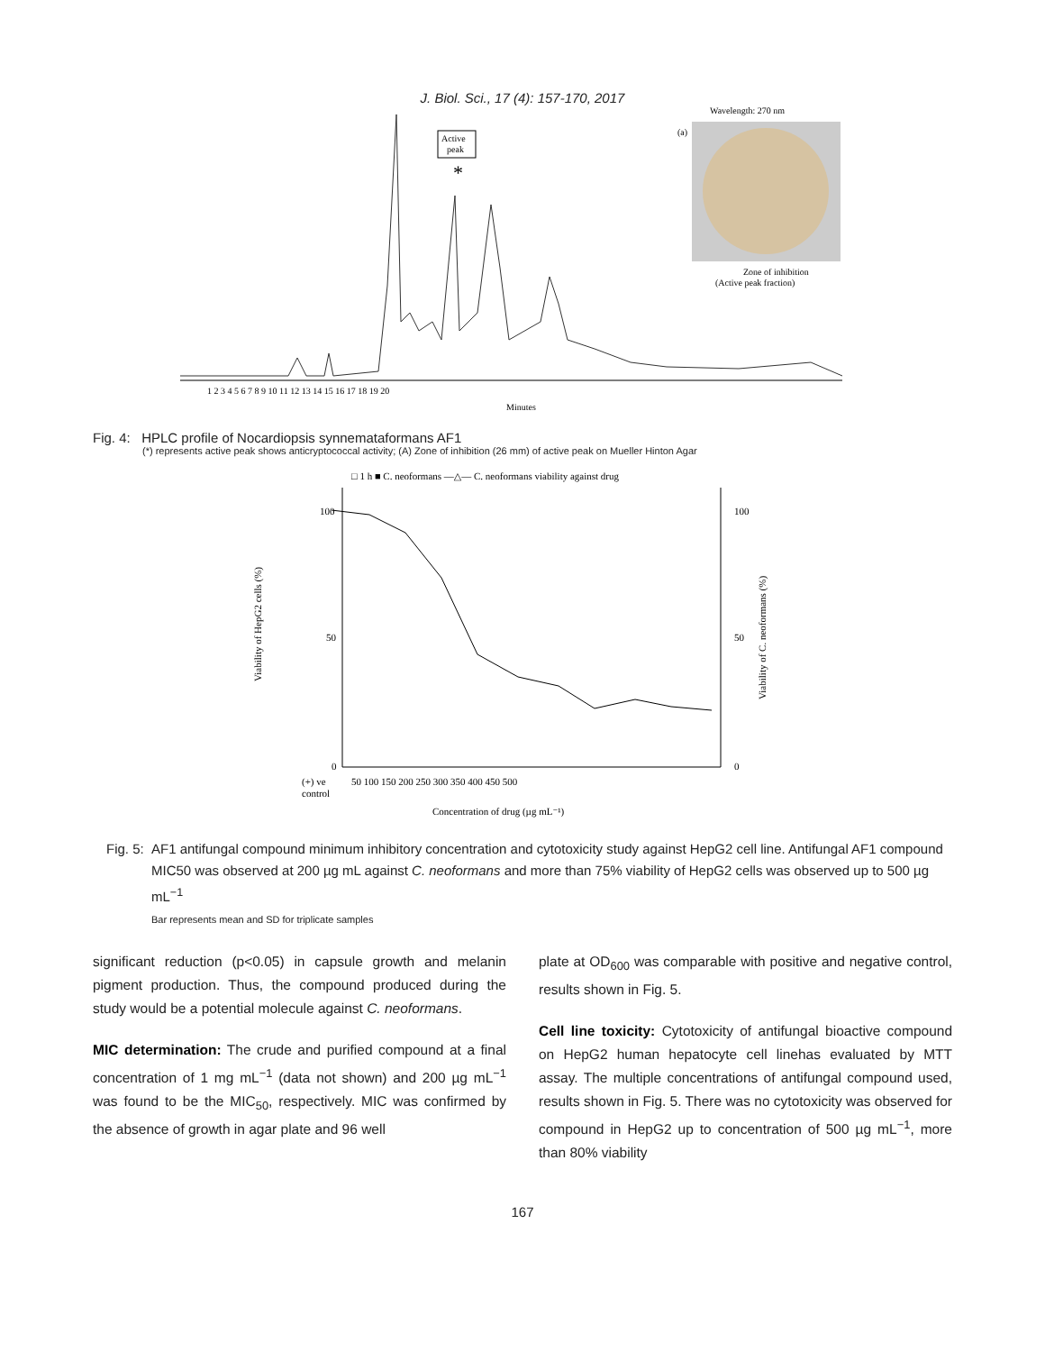J. Biol. Sci., 17 (4): 157-170, 2017
Active
peak
*
Wavelength: 270 nm
(a)
Zone of inhibition
(Active peak fraction)
1 2 3 4 5 6 7 8 9 10 11 12 13 14 15 16 17 18 19 20
Minutes
Fig. 4: HPLC profile of Nocardiopsis synnemataformans AF1
(*) represents active peak shows anticryptococcal activity; (A) Zone of inhibition (26 mm) of active peak on Mueller Hinton Agar
□ 1 h ■ C. neoformans —△— C. neoformans viability against drug
100
50
0
100
50
0
(+) ve
control
50 100 150 200 250 300 350 400 450 500
Concentration of drug (µg mL⁻¹)
Viability of HepG2 cells (%)
Viability of C. neoformans (%)
Fig. 5: AF1 antifungal compound minimum inhibitory concentration and cytotoxicity study against HepG2 cell line. Antifungal AF1 compound MIC50 was observed at 200 µg mL against C. neoformans and more than 75% viability of HepG2 cells was observed up to 500 µg mL<sup>−1</sup>
Bar represents mean and SD for triplicate samples
significant reduction (p<0.05) in capsule growth and melanin pigment production. Thus, the compound produced during the study would be a potential molecule against C. neoformans.
MIC determination: The crude and purified compound at a final concentration of 1 mg mL<sup>−1</sup> (data not shown) and 200 µg mL<sup>−1</sup> was found to be the MIC<sub>50</sub>, respectively. MIC was confirmed by the absence of growth in agar plate and 96 well
plate at OD<sub>600</sub> was comparable with positive and negative control, results shown in Fig. 5.
Cell line toxicity: Cytotoxicity of antifungal bioactive compound on HepG2 human hepatocyte cell linehas evaluated by MTT assay. The multiple concentrations of antifungal compound used, results shown in Fig. 5. There was no cytotoxicity was observed for compound in HepG2 up to concentration of 500 µg mL<sup>−1</sup>, more than 80% viability
167